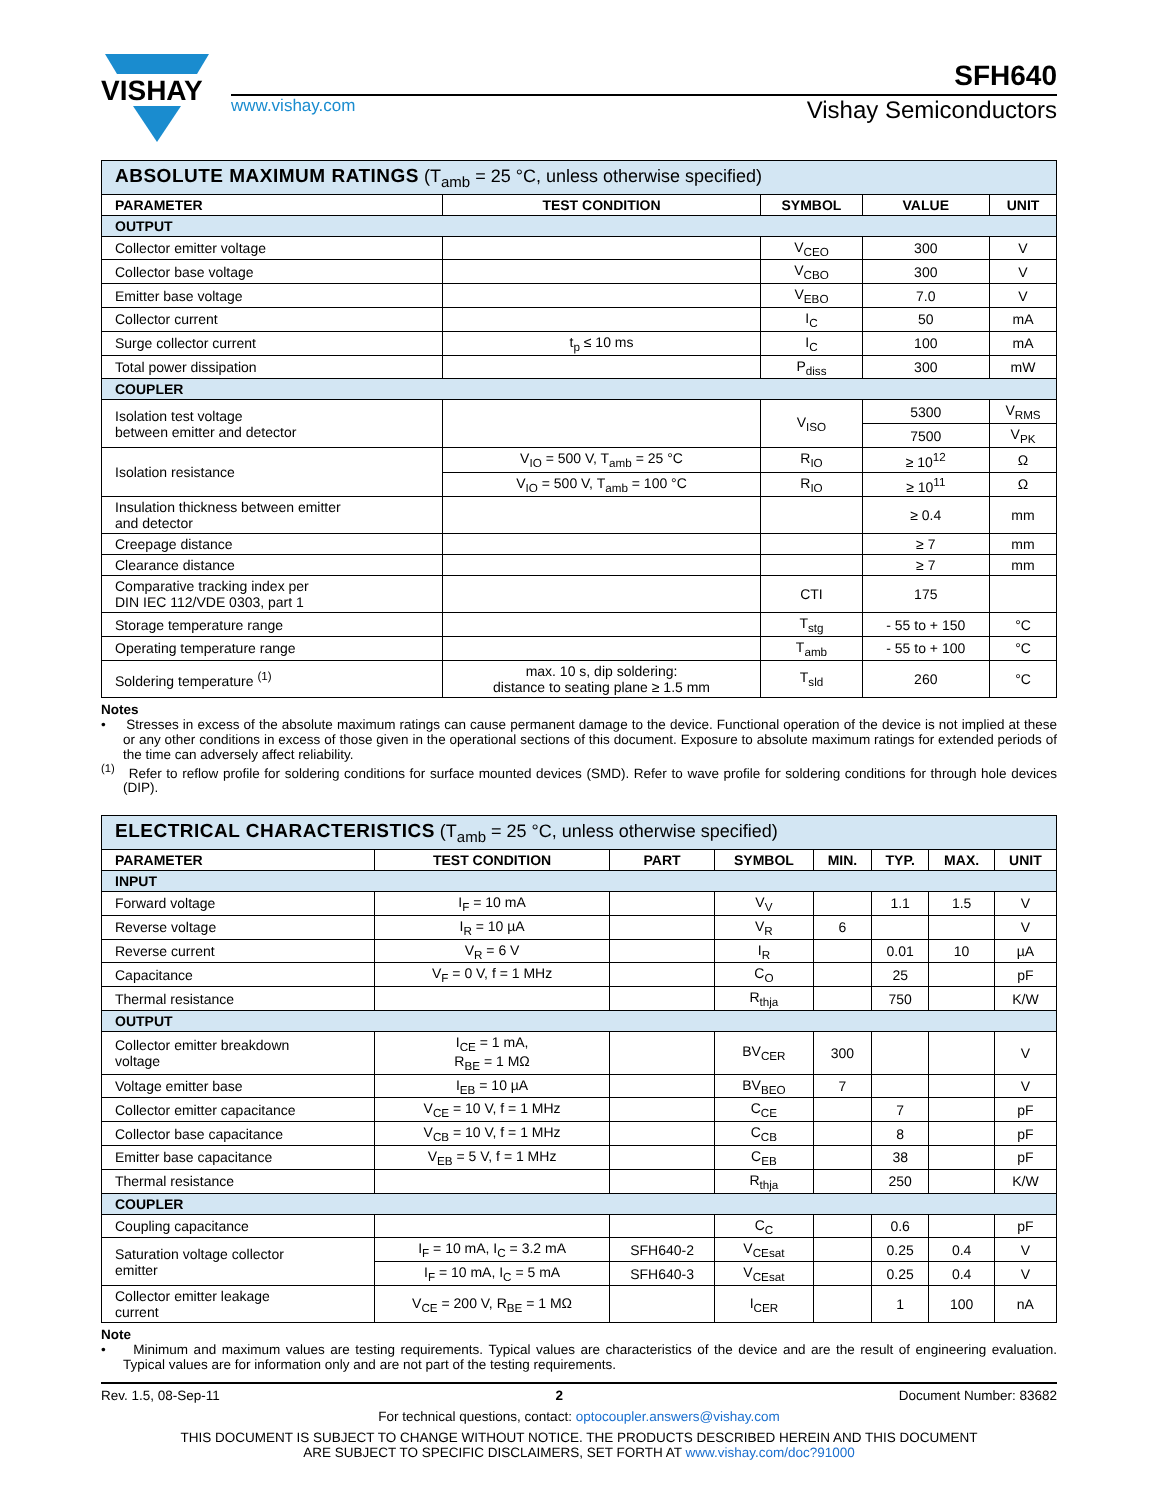VISHAY
SFH640
www.vishay.com Vishay Semiconductors
| ABSOLUTE MAXIMUM RATINGS (T<sub>amb</sub> = 25 °C, unless otherwise specified) | | | | |
| PARAMETER | TEST CONDITION | SYMBOL | VALUE | UNIT |
| OUTPUT | | | | |
| Collector emitter voltage | | V<sub>CEO</sub> | 300 | V |
| Collector base voltage | | V<sub>CBO</sub> | 300 | V |
| Emitter base voltage | | V<sub>EBO</sub> | 7.0 | V |
| Collector current | | I<sub>C</sub> | 50 | mA |
| Surge collector current | t<sub>p</sub> ≤ 10 ms | I<sub>C</sub> | 100 | mA |
| Total power dissipation | | P<sub>diss</sub> | 300 | mW |
| COUPLER | | | | |
| Isolation test voltage between emitter and detector | | V<sub>ISO</sub> | 5300 | V<sub>RMS</sub> |
| | | | 7500 | V<sub>PK</sub> |
| Isolation resistance | V<sub>IO</sub> = 500 V, T<sub>amb</sub> = 25 °C | R<sub>IO</sub> | ≥ 10<sup>12</sup> | Ω |
| | V<sub>IO</sub> = 500 V, T<sub>amb</sub> = 100 °C | R<sub>IO</sub> | ≥ 10<sup>11</sup> | Ω |
| Insulation thickness between emitter and detector | | | ≥ 0.4 | mm |
| Creepage distance | | | ≥ 7 | mm |
| Clearance distance | | | ≥ 7 | mm |
| Comparative tracking index per DIN IEC 112/VDE 0303, part 1 | | CTI | 175 | |
| Storage temperature range | | T<sub>stg</sub> | - 55 to + 150 | °C |
| Operating temperature range | | T<sub>amb</sub> | - 55 to + 100 | °C |
| Soldering temperature <sup>(1)</sup> | max. 10 s, dip soldering: distance to seating plane ≥ 1.5 mm | T<sub>sld</sub> | 260 | °C |
Notes
• Stresses in excess of the absolute maximum ratings can cause permanent damage to the device. Functional operation of the device is not implied at these or any other conditions in excess of those given in the operational sections of this document. Exposure to absolute maximum ratings for extended periods of the time can adversely affect reliability.
<sup>(1)</sup> Refer to reflow profile for soldering conditions for surface mounted devices (SMD). Refer to wave profile for soldering conditions for through hole devices (DIP).
| ELECTRICAL CHARACTERISTICS (T<sub>amb</sub> = 25 °C, unless otherwise specified) | | | | | | | |
| PARAMETER | TEST CONDITION | PART | SYMBOL | MIN. | TYP. | MAX. | UNIT |
| INPUT | | | | | | | |
| Forward voltage | I<sub>F</sub> = 10 mA | | V<sub>V</sub> | | 1.1 | 1.5 | V |
| Reverse voltage | I<sub>R</sub> = 10 µA | | V<sub>R</sub> | 6 | | | V |
| Reverse current | V<sub>R</sub> = 6 V | | I<sub>R</sub> | | 0.01 | 10 | µA |
| Capacitance | V<sub>F</sub> = 0 V, f = 1 MHz | | C<sub>O</sub> | | 25 | | pF |
| Thermal resistance | | | R<sub>thja</sub> | | 750 | | K/W |
| OUTPUT | | | | | | | |
| Collector emitter breakdown voltage | I<sub>CE</sub> = 1 mA, R<sub>BE</sub> = 1 MΩ | | BV<sub>CER</sub> | 300 | | | V |
| Voltage emitter base | I<sub>EB</sub> = 10 µA | | BV<sub>BEO</sub> | 7 | | | V |
| Collector emitter capacitance | V<sub>CE</sub> = 10 V, f = 1 MHz | | C<sub>CE</sub> | | 7 | | pF |
| Collector base capacitance | V<sub>CB</sub> = 10 V, f = 1 MHz | | C<sub>CB</sub> | | 8 | | pF |
| Emitter base capacitance | V<sub>EB</sub> = 5 V, f = 1 MHz | | C<sub>EB</sub> | | 38 | | pF |
| Thermal resistance | | | R<sub>thja</sub> | | 250 | | K/W |
| COUPLER | | | | | | | |
| Coupling capacitance | | | C<sub>C</sub> | | 0.6 | | pF |
| Saturation voltage collector emitter | I<sub>F</sub> = 10 mA, I<sub>C</sub> = 3.2 mA | SFH640-2 | V<sub>CEsat</sub> | | 0.25 | 0.4 | V |
| | I<sub>F</sub> = 10 mA, I<sub>C</sub> = 5 mA | SFH640-3 | V<sub>CEsat</sub> | | 0.25 | 0.4 | V |
| Collector emitter leakage current | V<sub>CE</sub> = 200 V, R<sub>BE</sub> = 1 MΩ | | I<sub>CER</sub> | | 1 | 100 | nA |
Note
• Minimum and maximum values are testing requirements. Typical values are characteristics of the device and are the result of engineering evaluation. Typical values are for information only and are not part of the testing requirements.
Rev. 1.5, 08-Sep-11 2 Document Number: 83682
For technical questions, contact: optocoupler.answers@vishay.com
THIS DOCUMENT IS SUBJECT TO CHANGE WITHOUT NOTICE. THE PRODUCTS DESCRIBED HEREIN AND THIS DOCUMENT
ARE SUBJECT TO SPECIFIC DISCLAIMERS, SET FORTH AT www.vishay.com/doc?91000